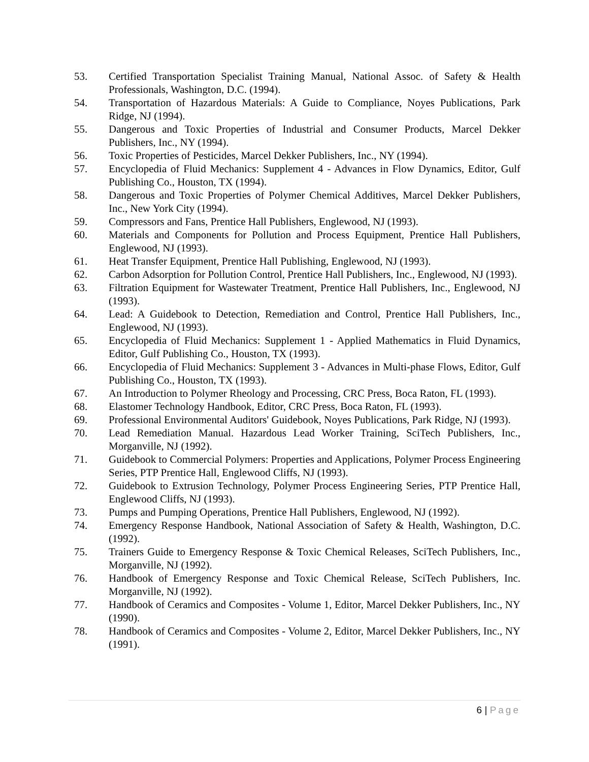53. Certified Transportation Specialist Training Manual, National Assoc. of Safety & Health Professionals, Washington, D.C. (1994).
54. Transportation of Hazardous Materials: A Guide to Compliance, Noyes Publications, Park Ridge, NJ (1994).
55. Dangerous and Toxic Properties of Industrial and Consumer Products, Marcel Dekker Publishers, Inc., NY (1994).
56. Toxic Properties of Pesticides, Marcel Dekker Publishers, Inc., NY (1994).
57. Encyclopedia of Fluid Mechanics: Supplement 4 - Advances in Flow Dynamics, Editor, Gulf Publishing Co., Houston, TX (1994).
58. Dangerous and Toxic Properties of Polymer Chemical Additives, Marcel Dekker Publishers, Inc., New York City (1994).
59. Compressors and Fans, Prentice Hall Publishers, Englewood, NJ (1993).
60. Materials and Components for Pollution and Process Equipment, Prentice Hall Publishers, Englewood, NJ (1993).
61. Heat Transfer Equipment, Prentice Hall Publishing, Englewood, NJ (1993).
62. Carbon Adsorption for Pollution Control, Prentice Hall Publishers, Inc., Englewood, NJ (1993).
63. Filtration Equipment for Wastewater Treatment, Prentice Hall Publishers, Inc., Englewood, NJ (1993).
64. Lead: A Guidebook to Detection, Remediation and Control, Prentice Hall Publishers, Inc., Englewood, NJ (1993).
65. Encyclopedia of Fluid Mechanics: Supplement 1 - Applied Mathematics in Fluid Dynamics, Editor, Gulf Publishing Co., Houston, TX (1993).
66. Encyclopedia of Fluid Mechanics: Supplement 3 - Advances in Multi-phase Flows, Editor, Gulf Publishing Co., Houston, TX (1993).
67. An Introduction to Polymer Rheology and Processing, CRC Press, Boca Raton, FL (1993).
68. Elastomer Technology Handbook, Editor, CRC Press, Boca Raton, FL (1993).
69. Professional Environmental Auditors' Guidebook, Noyes Publications, Park Ridge, NJ (1993).
70. Lead Remediation Manual. Hazardous Lead Worker Training, SciTech Publishers, Inc., Morganville, NJ (1992).
71. Guidebook to Commercial Polymers: Properties and Applications, Polymer Process Engineering Series, PTP Prentice Hall, Englewood Cliffs, NJ (1993).
72. Guidebook to Extrusion Technology, Polymer Process Engineering Series, PTP Prentice Hall, Englewood Cliffs, NJ (1993).
73. Pumps and Pumping Operations, Prentice Hall Publishers, Englewood, NJ (1992).
74. Emergency Response Handbook, National Association of Safety & Health, Washington, D.C. (1992).
75. Trainers Guide to Emergency Response & Toxic Chemical Releases, SciTech Publishers, Inc., Morganville, NJ (1992).
76. Handbook of Emergency Response and Toxic Chemical Release, SciTech Publishers, Inc. Morganville, NJ (1992).
77. Handbook of Ceramics and Composites - Volume 1, Editor, Marcel Dekker Publishers, Inc., NY (1990).
78. Handbook of Ceramics and Composites - Volume 2, Editor, Marcel Dekker Publishers, Inc., NY (1991).
6 | Page